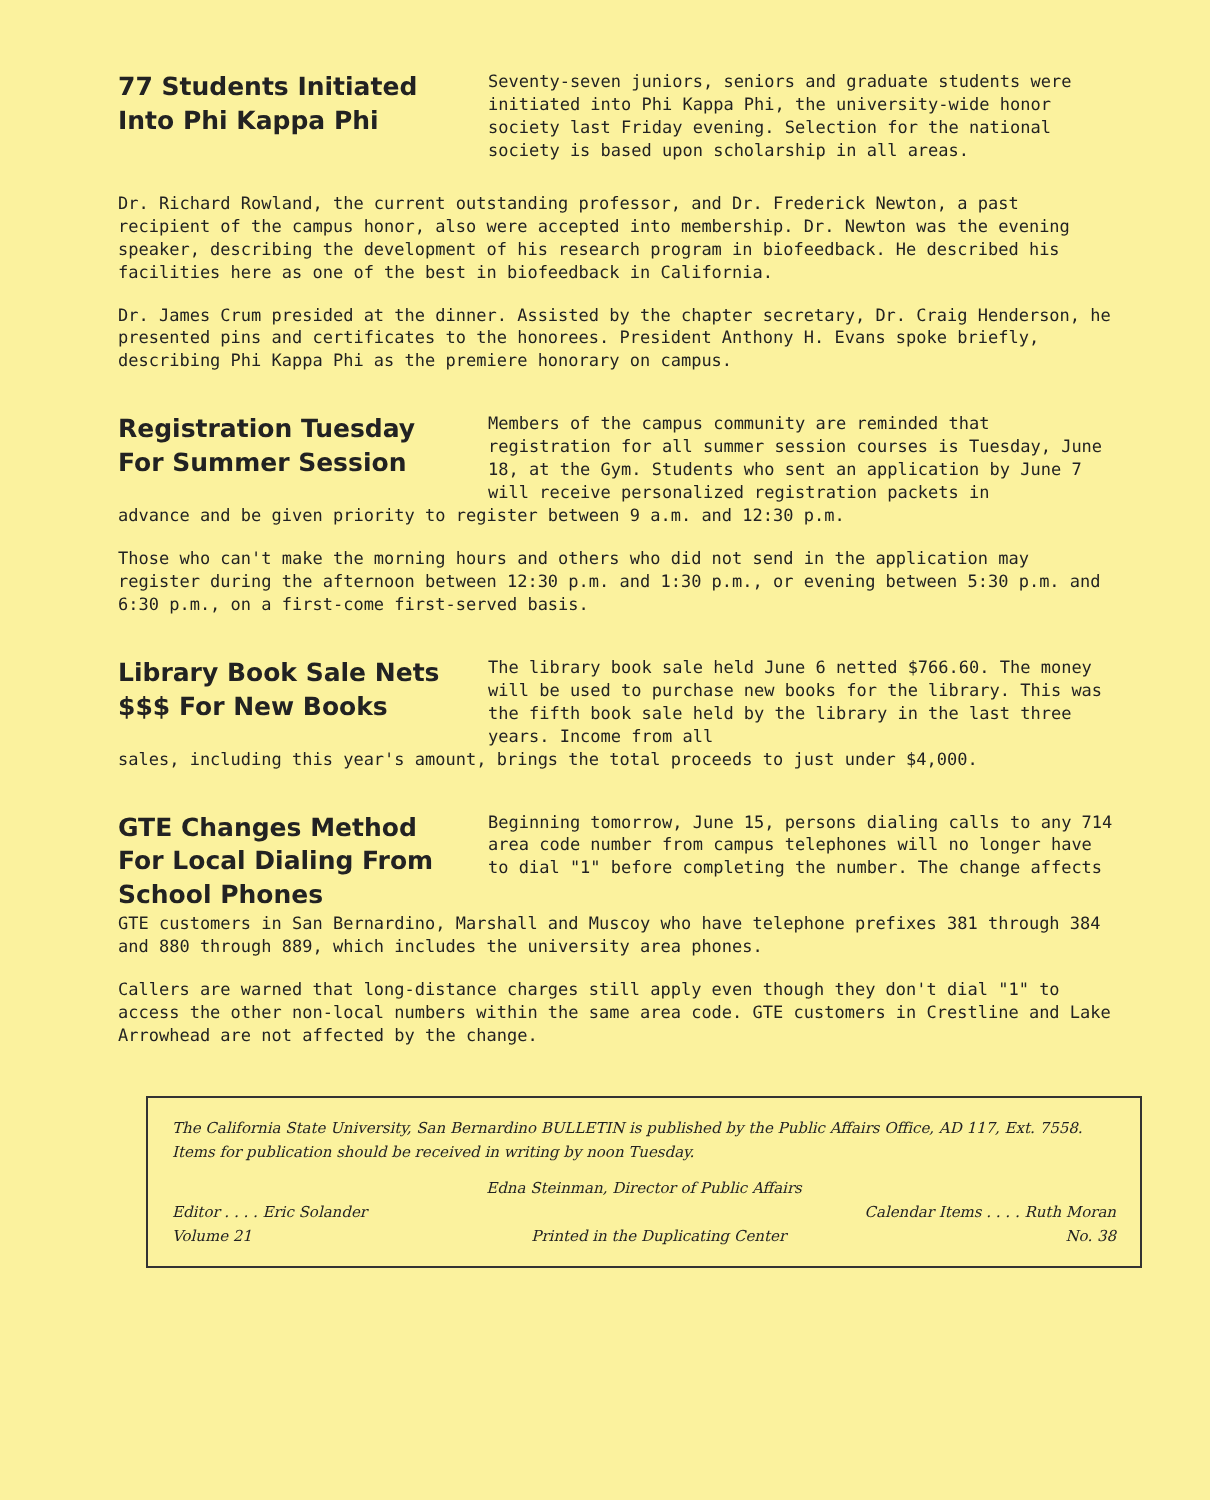77 Students Initiated Into Phi Kappa Phi
Seventy-seven juniors, seniors and graduate students were initiated into Phi Kappa Phi, the university-wide honor society last Friday evening. Selection for the national society is based upon scholarship in all areas.
Dr. Richard Rowland, the current outstanding professor, and Dr. Frederick Newton, a past recipient of the campus honor, also were accepted into membership. Dr. Newton was the evening speaker, describing the development of his research program in biofeedback. He described his facilities here as one of the best in biofeedback in California.
Dr. James Crum presided at the dinner. Assisted by the chapter secretary, Dr. Craig Henderson, he presented pins and certificates to the honorees. President Anthony H. Evans spoke briefly, describing Phi Kappa Phi as the premiere honorary on campus.
Registration Tuesday For Summer Session
Members of the campus community are reminded that registration for all summer session courses is Tuesday, June 18, at the Gym. Students who sent an application by June 7 will receive personalized registration packets in
advance and be given priority to register between 9 a.m. and 12:30 p.m.
Those who can't make the morning hours and others who did not send in the application may register during the afternoon between 12:30 p.m. and 1:30 p.m., or evening between 5:30 p.m. and 6:30 p.m., on a first-come first-served basis.
Library Book Sale Nets $$$ For New Books
The library book sale held June 6 netted $766.60. The money will be used to purchase new books for the library. This was the fifth book sale held by the library in the last three years. Income from all
sales, including this year's amount, brings the total proceeds to just under $4,000.
GTE Changes Method For Local Dialing From School Phones
Beginning tomorrow, June 15, persons dialing calls to any 714 area code number from campus telephones will no longer have to dial "1" before completing the number. The change affects
GTE customers in San Bernardino, Marshall and Muscoy who have telephone prefixes 381 through 384 and 880 through 889, which includes the university area phones.
Callers are warned that long-distance charges still apply even though they don't dial "1" to access the other non-local numbers within the same area code. GTE customers in Crestline and Lake Arrowhead are not affected by the change.
The California State University, San Bernardino BULLETIN is published by the Public Affairs Office, AD 117, Ext. 7558. Items for publication should be received in writing by noon Tuesday.
Edna Steinman, Director of Public Affairs
Editor . . . . Eric Solander Calendar Items . . . . Ruth Moran
Volume 21 Printed in the Duplicating Center No. 38